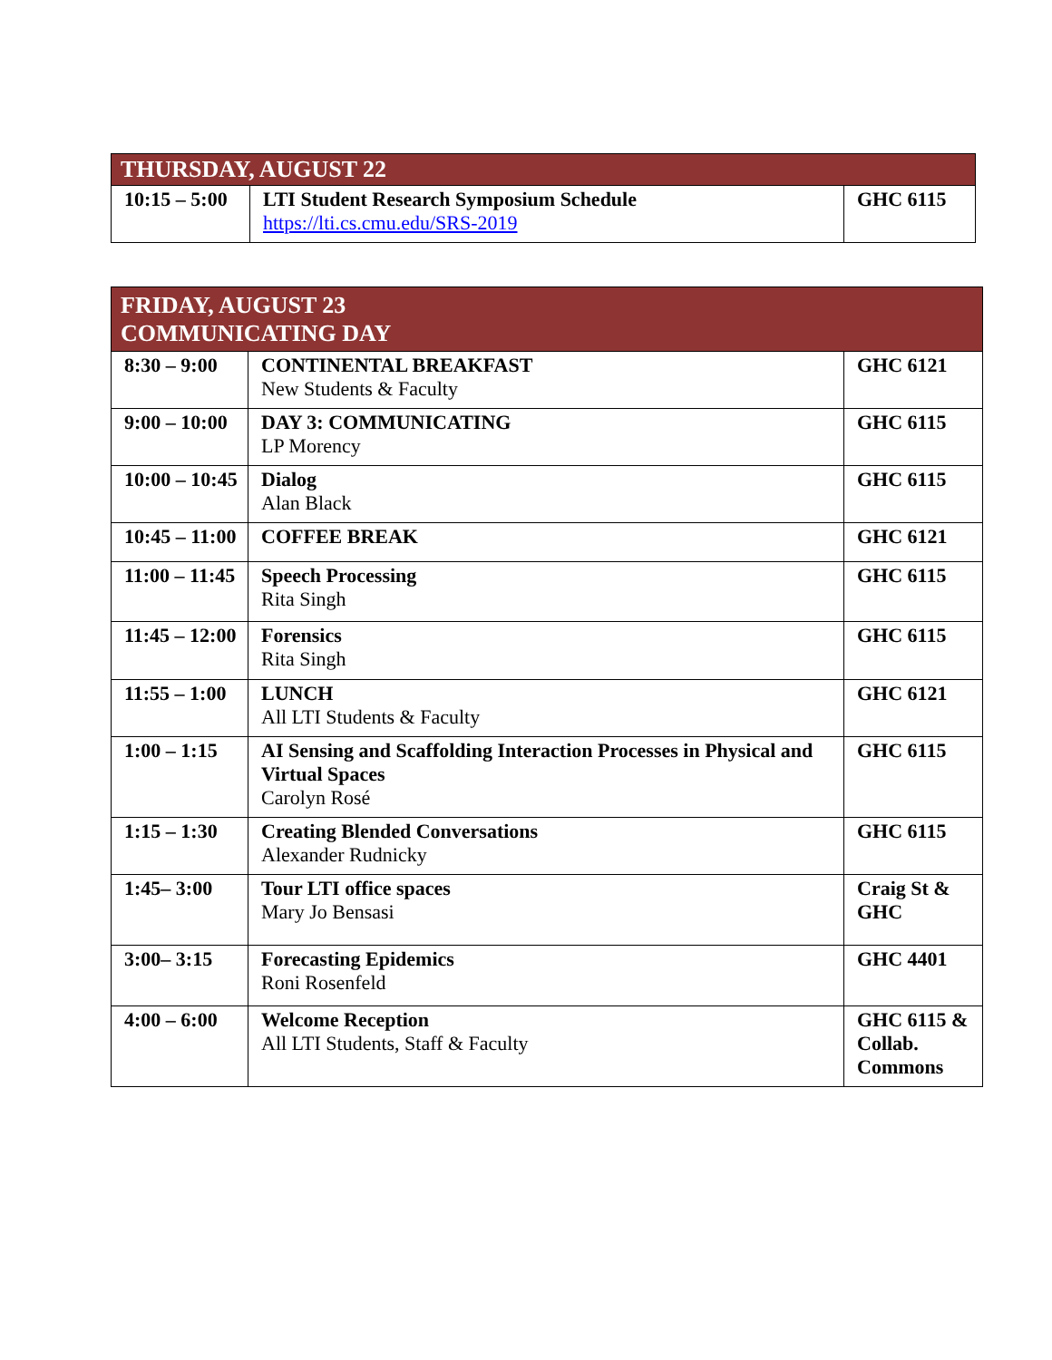| THURSDAY, AUGUST 22 | | |
| --- | --- | --- |
| 10:15 – 5:00 | LTI Student Research Symposium Schedule https://lti.cs.cmu.edu/SRS-2019 | GHC 6115 |
| FRIDAY, AUGUST 23 COMMUNICATING DAY | | |
| --- | --- | --- |
| 8:30 – 9:00 | CONTINENTAL BREAKFAST New Students & Faculty | GHC 6121 |
| 9:00 – 10:00 | DAY 3: COMMUNICATING LP Morency | GHC 6115 |
| 10:00 – 10:45 | Dialog Alan Black | GHC 6115 |
| 10:45 – 11:00 | COFFEE BREAK | GHC 6121 |
| 11:00 – 11:45 | Speech Processing Rita Singh | GHC 6115 |
| 11:45 – 12:00 | Forensics Rita Singh | GHC 6115 |
| 11:55 – 1:00 | LUNCH All LTI Students & Faculty | GHC 6121 |
| 1:00 – 1:15 | AI Sensing and Scaffolding Interaction Processes in Physical and Virtual Spaces Carolyn Rosé | GHC 6115 |
| 1:15 – 1:30 | Creating Blended Conversations Alexander Rudnicky | GHC 6115 |
| 1:45– 3:00 | Tour LTI office spaces Mary Jo Bensasi | Craig St & GHC |
| 3:00– 3:15 | Forecasting Epidemics Roni Rosenfeld | GHC 4401 |
| 4:00 – 6:00 | Welcome Reception All LTI Students, Staff & Faculty | GHC 6115 & Collab. Commons |